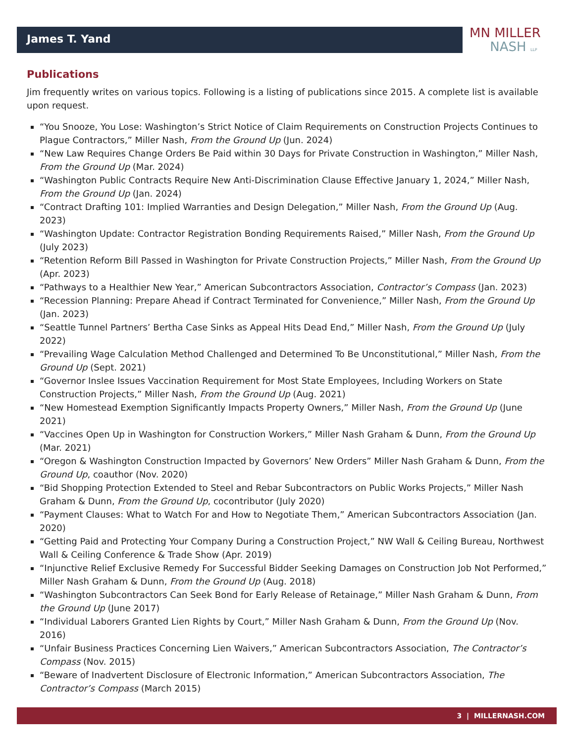James T. Yand
MN MILLER
NASH LLP
Publications
Jim frequently writes on various topics. Following is a listing of publications since 2015. A complete list is available upon request.
“You Snooze, You Lose: Washington’s Strict Notice of Claim Requirements on Construction Projects Continues to Plague Contractors,” Miller Nash, From the Ground Up (Jun. 2024)
“New Law Requires Change Orders Be Paid within 30 Days for Private Construction in Washington,” Miller Nash, From the Ground Up (Mar. 2024)
“Washington Public Contracts Require New Anti-Discrimination Clause Effective January 1, 2024,” Miller Nash, From the Ground Up (Jan. 2024)
“Contract Drafting 101: Implied Warranties and Design Delegation,” Miller Nash, From the Ground Up (Aug. 2023)
“Washington Update: Contractor Registration Bonding Requirements Raised,” Miller Nash, From the Ground Up (July 2023)
“Retention Reform Bill Passed in Washington for Private Construction Projects,” Miller Nash, From the Ground Up (Apr. 2023)
“Pathways to a Healthier New Year,” American Subcontractors Association, Contractor’s Compass (Jan. 2023)
“Recession Planning: Prepare Ahead if Contract Terminated for Convenience,” Miller Nash, From the Ground Up (Jan. 2023)
“Seattle Tunnel Partners’ Bertha Case Sinks as Appeal Hits Dead End,” Miller Nash, From the Ground Up (July 2022)
“Prevailing Wage Calculation Method Challenged and Determined To Be Unconstitutional,” Miller Nash, From the Ground Up (Sept. 2021)
“Governor Inslee Issues Vaccination Requirement for Most State Employees, Including Workers on State Construction Projects,” Miller Nash, From the Ground Up (Aug. 2021)
“New Homestead Exemption Significantly Impacts Property Owners,” Miller Nash, From the Ground Up (June 2021)
“Vaccines Open Up in Washington for Construction Workers,” Miller Nash Graham & Dunn, From the Ground Up (Mar. 2021)
“Oregon & Washington Construction Impacted by Governors’ New Orders” Miller Nash Graham & Dunn, From the Ground Up, coauthor (Nov. 2020)
“Bid Shopping Protection Extended to Steel and Rebar Subcontractors on Public Works Projects,” Miller Nash Graham & Dunn, From the Ground Up, cocontributor (July 2020)
“Payment Clauses: What to Watch For and How to Negotiate Them,” American Subcontractors Association (Jan. 2020)
“Getting Paid and Protecting Your Company During a Construction Project,” NW Wall & Ceiling Bureau, Northwest Wall & Ceiling Conference & Trade Show (Apr. 2019)
“Injunctive Relief Exclusive Remedy For Successful Bidder Seeking Damages on Construction Job Not Performed,” Miller Nash Graham & Dunn, From the Ground Up (Aug. 2018)
“Washington Subcontractors Can Seek Bond for Early Release of Retainage,” Miller Nash Graham & Dunn, From the Ground Up (June 2017)
“Individual Laborers Granted Lien Rights by Court,” Miller Nash Graham & Dunn, From the Ground Up (Nov. 2016)
“Unfair Business Practices Concerning Lien Waivers,” American Subcontractors Association, The Contractor’s Compass (Nov. 2015)
“Beware of Inadvertent Disclosure of Electronic Information,” American Subcontractors Association, The Contractor’s Compass (March 2015)
3 | MILLERNASH.COM